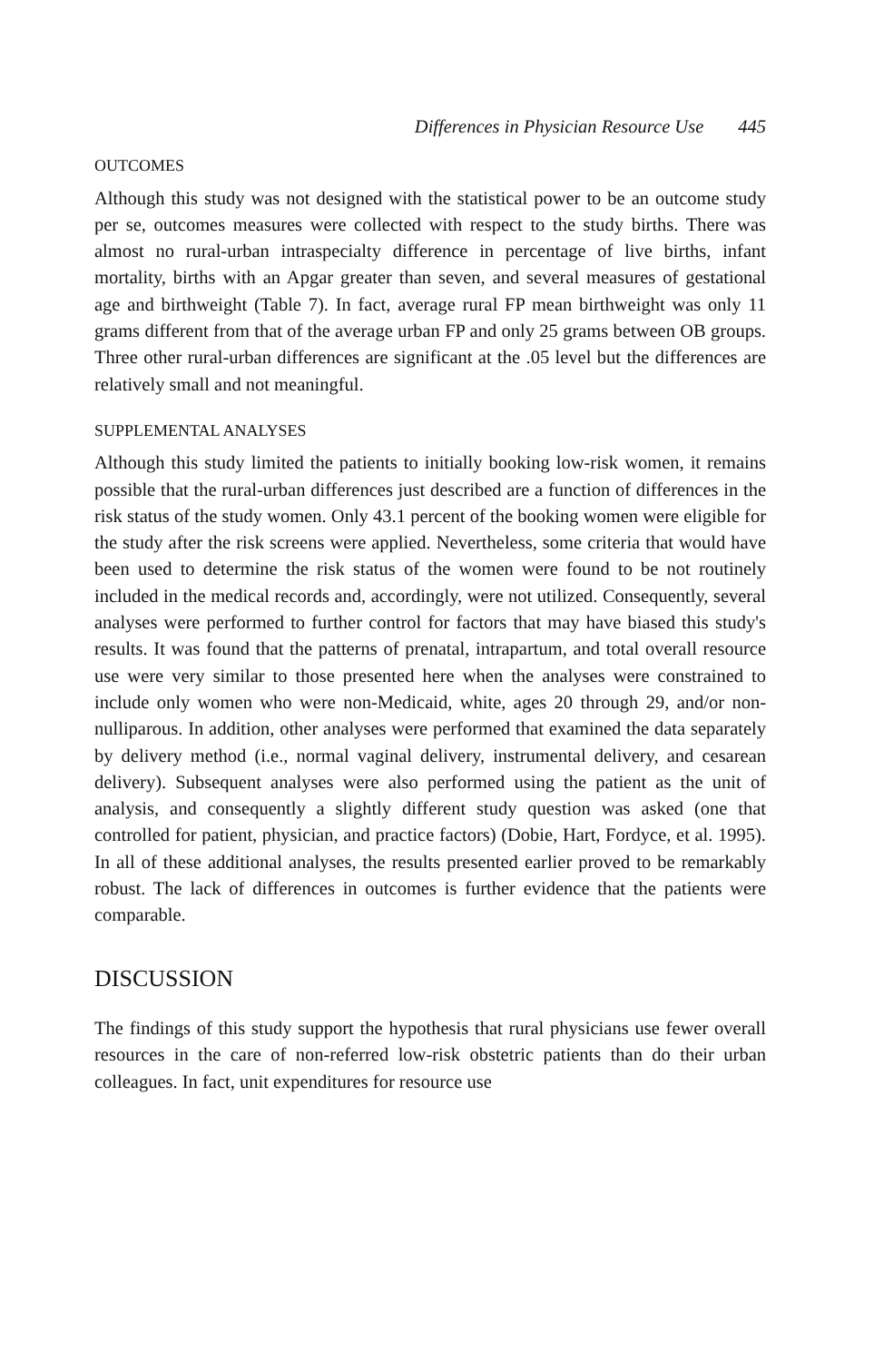Differences in Physician Resource Use 445
OUTCOMES
Although this study was not designed with the statistical power to be an outcome study per se, outcomes measures were collected with respect to the study births. There was almost no rural-urban intraspecialty difference in percentage of live births, infant mortality, births with an Apgar greater than seven, and several measures of gestational age and birthweight (Table 7). In fact, average rural FP mean birthweight was only 11 grams different from that of the average urban FP and only 25 grams between OB groups. Three other rural-urban differences are significant at the .05 level but the differences are relatively small and not meaningful.
SUPPLEMENTAL ANALYSES
Although this study limited the patients to initially booking low-risk women, it remains possible that the rural-urban differences just described are a function of differences in the risk status of the study women. Only 43.1 percent of the booking women were eligible for the study after the risk screens were applied. Nevertheless, some criteria that would have been used to determine the risk status of the women were found to be not routinely included in the medical records and, accordingly, were not utilized. Consequently, several analyses were performed to further control for factors that may have biased this study's results. It was found that the patterns of prenatal, intrapartum, and total overall resource use were very similar to those presented here when the analyses were constrained to include only women who were non-Medicaid, white, ages 20 through 29, and/or non-nulliparous. In addition, other analyses were performed that examined the data separately by delivery method (i.e., normal vaginal delivery, instrumental delivery, and cesarean delivery). Subsequent analyses were also performed using the patient as the unit of analysis, and consequently a slightly different study question was asked (one that controlled for patient, physician, and practice factors) (Dobie, Hart, Fordyce, et al. 1995). In all of these additional analyses, the results presented earlier proved to be remarkably robust. The lack of differences in outcomes is further evidence that the patients were comparable.
DISCUSSION
The findings of this study support the hypothesis that rural physicians use fewer overall resources in the care of non-referred low-risk obstetric patients than do their urban colleagues. In fact, unit expenditures for resource use